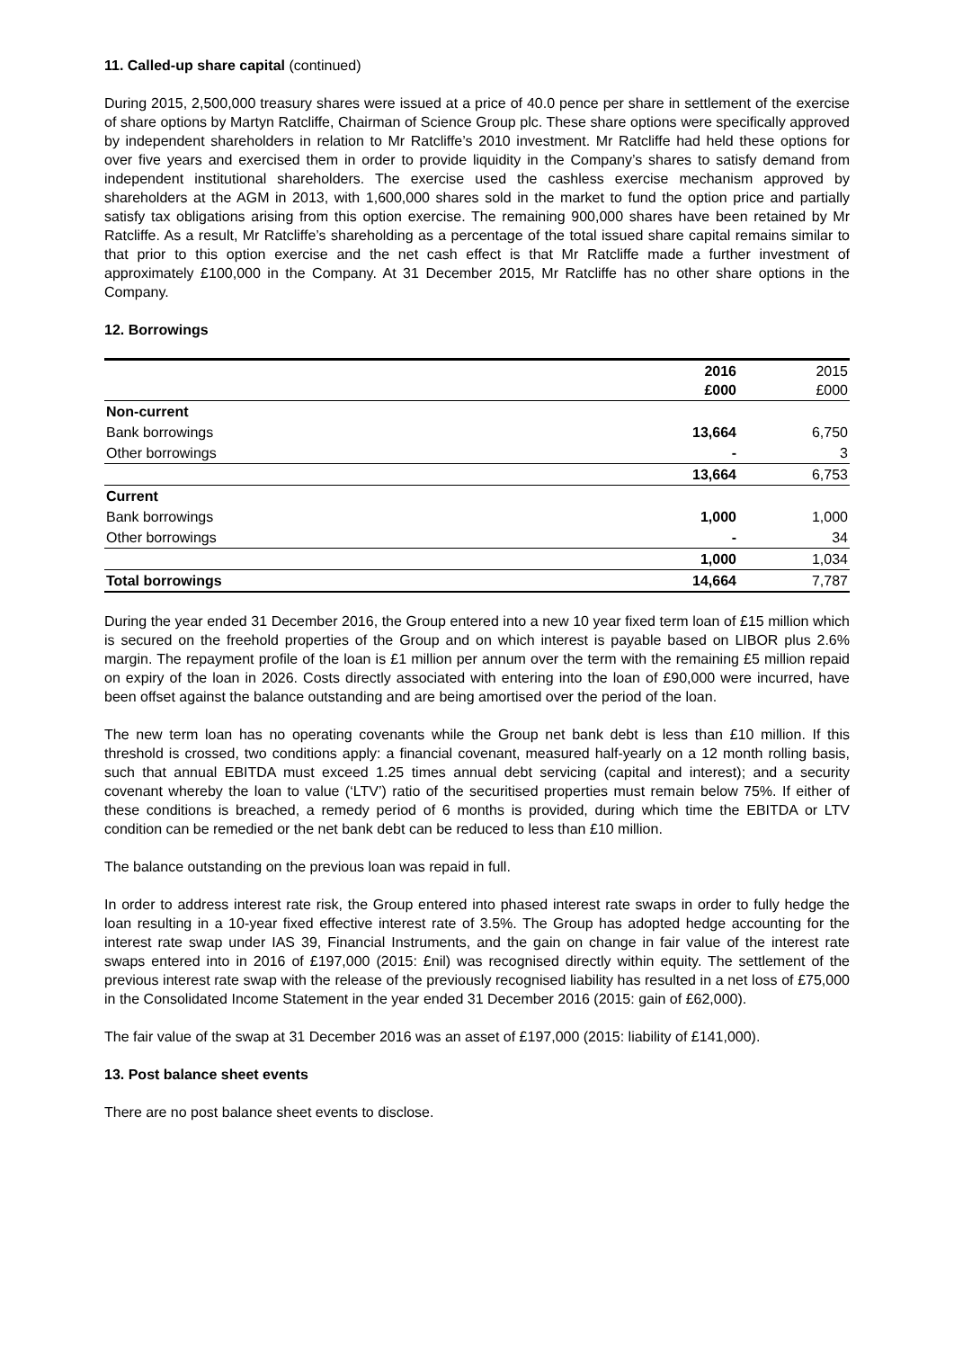11. Called-up share capital (continued)
During 2015, 2,500,000 treasury shares were issued at a price of 40.0 pence per share in settlement of the exercise of share options by Martyn Ratcliffe, Chairman of Science Group plc. These share options were specifically approved by independent shareholders in relation to Mr Ratcliffe’s 2010 investment. Mr Ratcliffe had held these options for over five years and exercised them in order to provide liquidity in the Company’s shares to satisfy demand from independent institutional shareholders. The exercise used the cashless exercise mechanism approved by shareholders at the AGM in 2013, with 1,600,000 shares sold in the market to fund the option price and partially satisfy tax obligations arising from this option exercise. The remaining 900,000 shares have been retained by Mr Ratcliffe. As a result, Mr Ratcliffe’s shareholding as a percentage of the total issued share capital remains similar to that prior to this option exercise and the net cash effect is that Mr Ratcliffe made a further investment of approximately £100,000 in the Company. At 31 December 2015, Mr Ratcliffe has no other share options in the Company.
12. Borrowings
| | 2016 £000 | 2015 £000 |
| --- | --- | --- |
| Non-current | | |
| Bank borrowings | 13,664 | 6,750 |
| Other borrowings | - | 3 |
| | 13,664 | 6,753 |
| Current | | |
| Bank borrowings | 1,000 | 1,000 |
| Other borrowings | - | 34 |
| | 1,000 | 1,034 |
| Total borrowings | 14,664 | 7,787 |
During the year ended 31 December 2016, the Group entered into a new 10 year fixed term loan of £15 million which is secured on the freehold properties of the Group and on which interest is payable based on LIBOR plus 2.6% margin. The repayment profile of the loan is £1 million per annum over the term with the remaining £5 million repaid on expiry of the loan in 2026. Costs directly associated with entering into the loan of £90,000 were incurred, have been offset against the balance outstanding and are being amortised over the period of the loan.
The new term loan has no operating covenants while the Group net bank debt is less than £10 million. If this threshold is crossed, two conditions apply: a financial covenant, measured half-yearly on a 12 month rolling basis, such that annual EBITDA must exceed 1.25 times annual debt servicing (capital and interest); and a security covenant whereby the loan to value (‘LTV’) ratio of the securitised properties must remain below 75%. If either of these conditions is breached, a remedy period of 6 months is provided, during which time the EBITDA or LTV condition can be remedied or the net bank debt can be reduced to less than £10 million.
The balance outstanding on the previous loan was repaid in full.
In order to address interest rate risk, the Group entered into phased interest rate swaps in order to fully hedge the loan resulting in a 10-year fixed effective interest rate of 3.5%. The Group has adopted hedge accounting for the interest rate swap under IAS 39, Financial Instruments, and the gain on change in fair value of the interest rate swaps entered into in 2016 of £197,000 (2015: £nil) was recognised directly within equity. The settlement of the previous interest rate swap with the release of the previously recognised liability has resulted in a net loss of £75,000 in the Consolidated Income Statement in the year ended 31 December 2016 (2015: gain of £62,000).
The fair value of the swap at 31 December 2016 was an asset of £197,000 (2015: liability of £141,000).
13. Post balance sheet events
There are no post balance sheet events to disclose.